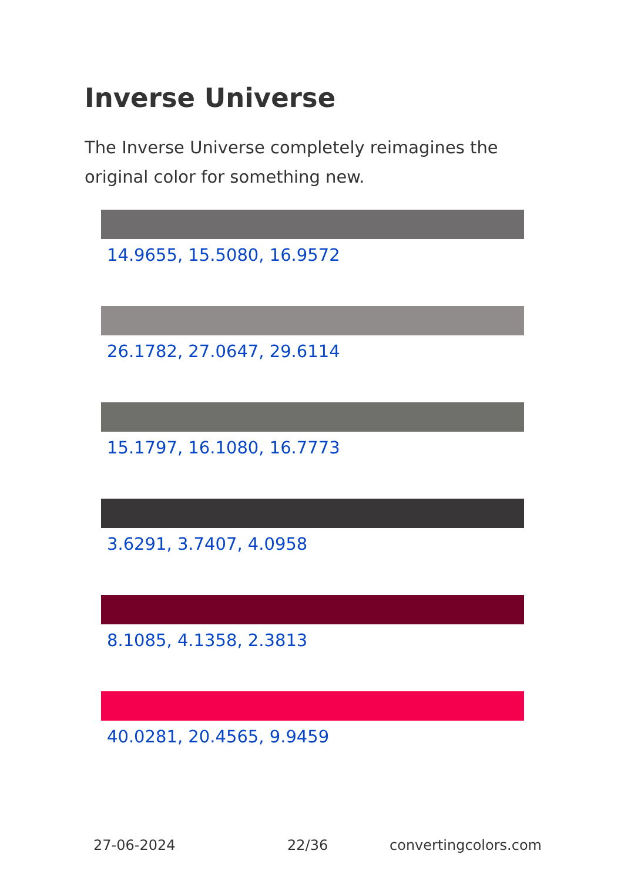Inverse Universe
The Inverse Universe completely reimagines the original color for something new.
14.9655, 15.5080, 16.9572
26.1782, 27.0647, 29.6114
15.1797, 16.1080, 16.7773
3.6291, 3.7407, 4.0958
8.1085, 4.1358, 2.3813
40.0281, 20.4565, 9.9459
27-06-2024 22/36 convertingcolors.com